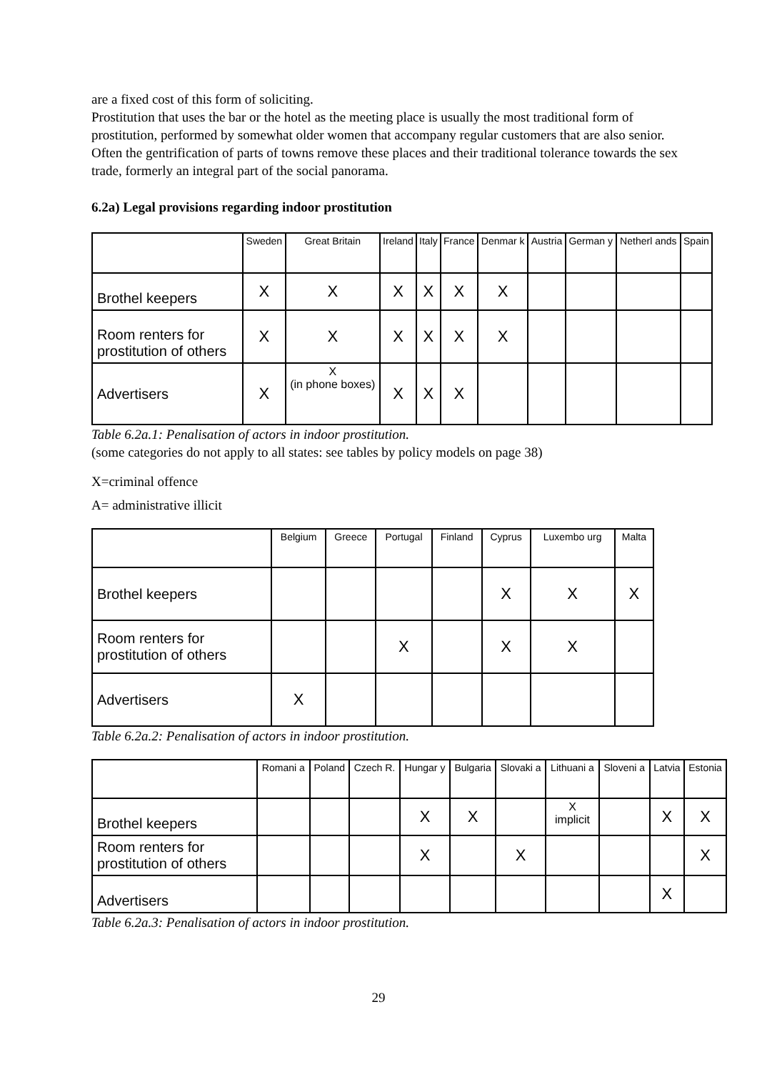are a fixed cost of this form of soliciting.
Prostitution that uses the bar or the hotel as the meeting place is usually the most traditional form of prostitution, performed by somewhat older women that accompany regular customers that are also senior. Often the gentrification of parts of towns remove these places and their traditional tolerance towards the sex trade, formerly an integral part of the social panorama.
6.2a) Legal provisions regarding indoor prostitution
| | Sweden | Great Britain | Ireland | Italy | France | Denmar k | Austria | German y | Netherl ands | Spain |
| --- | --- | --- | --- | --- | --- | --- | --- | --- | --- | --- |
| Brothel keepers | X | X | X | X | X | X | | | | |
| Room renters for prostitution of others | X | X | X | X | X | X | | | | |
| Advertisers | X | X (in phone boxes) | X | X | X | | | | | |
Table 6.2a.1: Penalisation of actors in indoor prostitution.
(some categories do not apply to all states: see tables by policy models on page 38)
X=criminal offence
A= administrative illicit
| | Belgium | Greece | Portugal | Finland | Cyprus | Luxembo urg | Malta |
| --- | --- | --- | --- | --- | --- | --- | --- |
| Brothel keepers | | | | | X | X | X |
| Room renters for prostitution of others | | | X | | X | X | |
| Advertisers | X | | | | | | |
Table 6.2a.2: Penalisation of actors in indoor prostitution.
| | Romani a | Poland | Czech R. | Hungar y | Bulgaria | Slovaki a | Lithuani a | Sloveni a | Latvia | Estonia |
| --- | --- | --- | --- | --- | --- | --- | --- | --- | --- | --- |
| Brothel keepers | | | | X | X | | X implicit | | X | X |
| Room renters for prostitution of others | | | | X | | X | | | | X |
| Advertisers | | | | | | | | | X | |
Table 6.2a.3: Penalisation of actors in indoor prostitution.
29